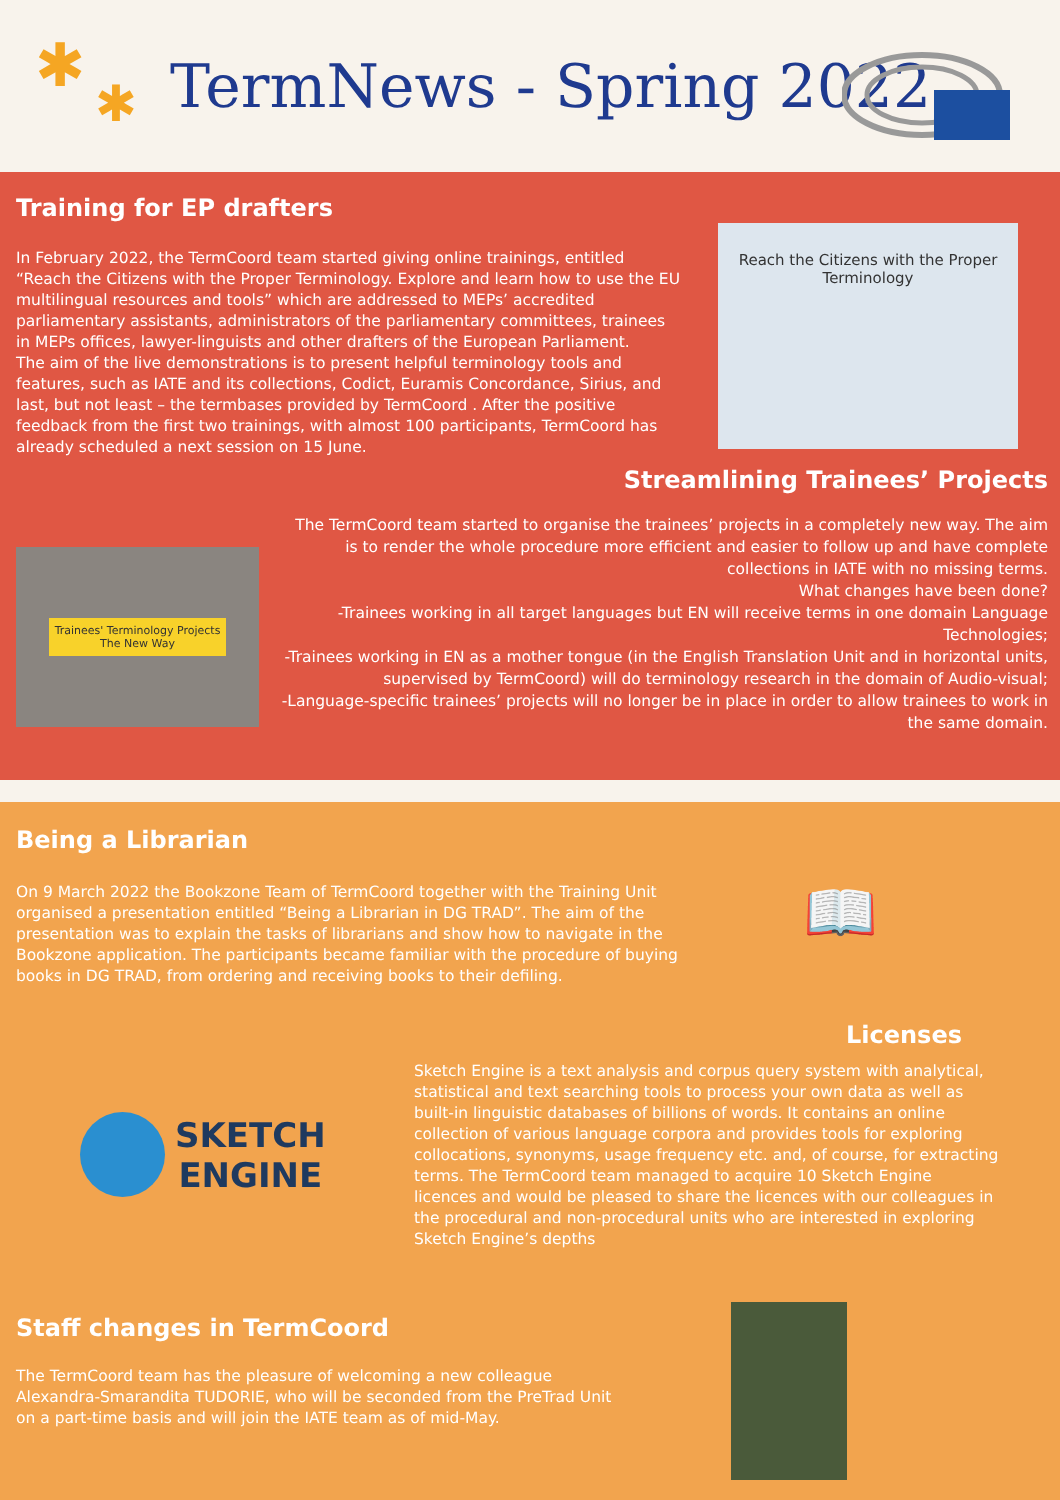✱
✱
TermNews - Spring 2022
Training for EP drafters
Reach the Citizens with the Proper Terminology
In February 2022, the TermCoord team started giving online trainings, entitled “Reach the Citizens with the Proper Terminology. Explore and learn how to use the EU multilingual resources and tools” which are addressed to MEPs’ accredited parliamentary assistants, administrators of the parliamentary committees, trainees in MEPs offices, lawyer-linguists and other drafters of the European Parliament.
The aim of the live demonstrations is to present helpful terminology tools and features, such as IATE and its collections, Codict, Euramis Concordance, Sirius, and last, but not least – the termbases provided by TermCoord . After the positive feedback from the first two trainings, with almost 100 participants, TermCoord has already scheduled a next session on 15 June.
Streamlining Trainees’ Projects
Trainees' Terminology Projects
The New Way
The TermCoord team started to organise the trainees’ projects in a completely new way. The aim is to render the whole procedure more efficient and easier to follow up and have complete collections in IATE with no missing terms.
What changes have been done?
-Trainees working in all target languages but EN will receive terms in one domain Language Technologies;
-Trainees working in EN as a mother tongue (in the English Translation Unit and in horizontal units, supervised by TermCoord) will do terminology research in the domain of Audio-visual;
-Language-specific trainees’ projects will no longer be in place in order to allow trainees to work in the same domain.
Being a Librarian
📖
On 9 March 2022 the Bookzone Team of TermCoord together with the Training Unit organised a presentation entitled “Being a Librarian in DG TRAD”. The aim of the presentation was to explain the tasks of librarians and show how to navigate in the Bookzone application. The participants became familiar with the procedure of buying books in DG TRAD, from ordering and receiving books to their defiling.
Licenses
SKETCH
ENGINE
Sketch Engine is a text analysis and corpus query system with analytical, statistical and text searching tools to process your own data as well as built-in linguistic databases of billions of words. It contains an online collection of various language corpora and provides tools for exploring collocations, synonyms, usage frequency etc. and, of course, for extracting terms. The TermCoord team managed to acquire 10 Sketch Engine licences and would be pleased to share the licences with our colleagues in the procedural and non-procedural units who are interested in exploring Sketch Engine’s depths
Staff changes in TermCoord
The TermCoord team has the pleasure of welcoming a new colleague Alexandra-Smarandita TUDORIE, who will be seconded from the PreTrad Unit on a part-time basis and will join the IATE team as of mid-May.